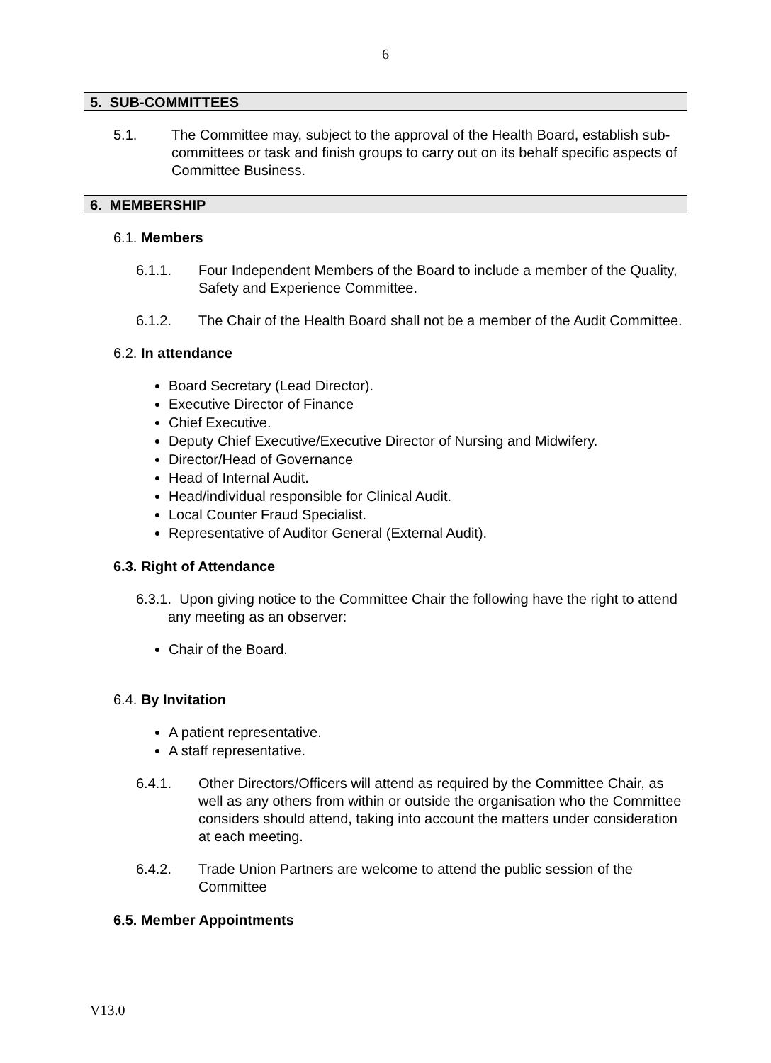6
5. SUB-COMMITTEES
5.1. The Committee may, subject to the approval of the Health Board, establish sub-committees or task and finish groups to carry out on its behalf specific aspects of Committee Business.
6. MEMBERSHIP
6.1. Members
6.1.1. Four Independent Members of the Board to include a member of the Quality, Safety and Experience Committee.
6.1.2. The Chair of the Health Board shall not be a member of the Audit Committee.
6.2. In attendance
Board Secretary (Lead Director).
Executive Director of Finance
Chief Executive.
Deputy Chief Executive/Executive Director of Nursing and Midwifery.
Director/Head of Governance
Head of Internal Audit.
Head/individual responsible for Clinical Audit.
Local Counter Fraud Specialist.
Representative of Auditor General (External Audit).
6.3. Right of Attendance
6.3.1. Upon giving notice to the Committee Chair the following have the right to attend any meeting as an observer:
Chair of the Board.
6.4. By Invitation
A patient representative.
A staff representative.
6.4.1. Other Directors/Officers will attend as required by the Committee Chair, as well as any others from within or outside the organisation who the Committee considers should attend, taking into account the matters under consideration at each meeting.
6.4.2. Trade Union Partners are welcome to attend the public session of the Committee
6.5. Member Appointments
V13.0